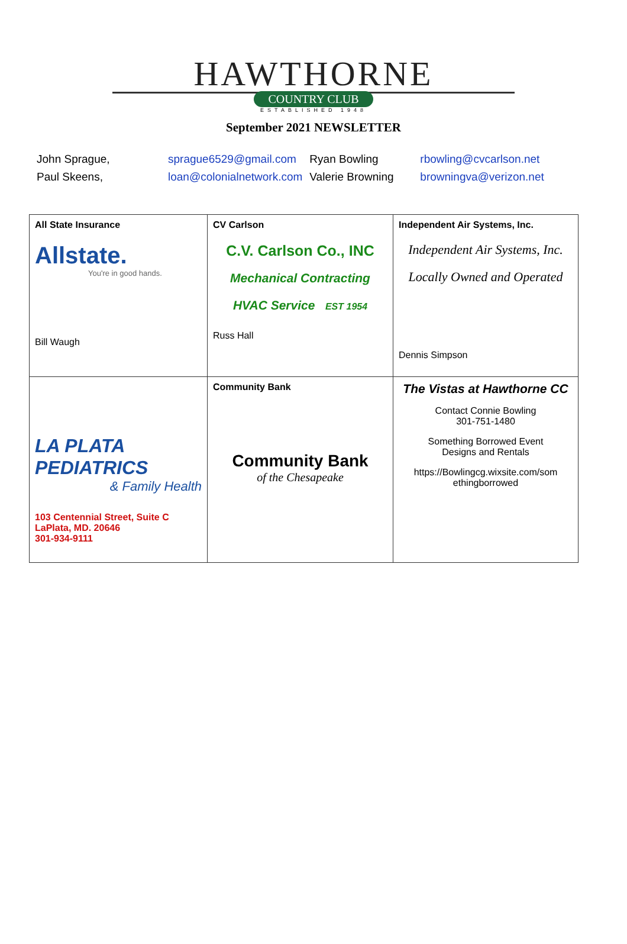HAWTHORNE
COUNTRY CLUB
ESTABLISHED 1948
September 2021 NEWSLETTER
| John Sprague, | sprague6529@gmail.com | Ryan Bowling | rbowling@cvcarlson.net |
| Paul Skeens, | loan@colonialnetwork.com | Valerie Browning | browningva@verizon.net |
| All State Insurance Allstate. You're in good hands. Bill Waugh | CV Carlson C.V. Carlson Co., INC Mechanical Contracting HVAC Service EST 1954 Russ Hall | Independent Air Systems, Inc. Independent Air Systems, Inc. Locally Owned and Operated Dennis Simpson |
| LA PLATA PEDIATRICS & Family Health 103 Centennial Street, Suite C LaPlata, MD. 20646 301-934-9111 | Community Bank Community Bank of the Chesapeake | The Vistas at Hawthorne CC Contact Connie Bowling 301-751-1480 Something Borrowed Event Designs and Rentals https://Bowlingcg.wixsite.com/som ethingborrowed |